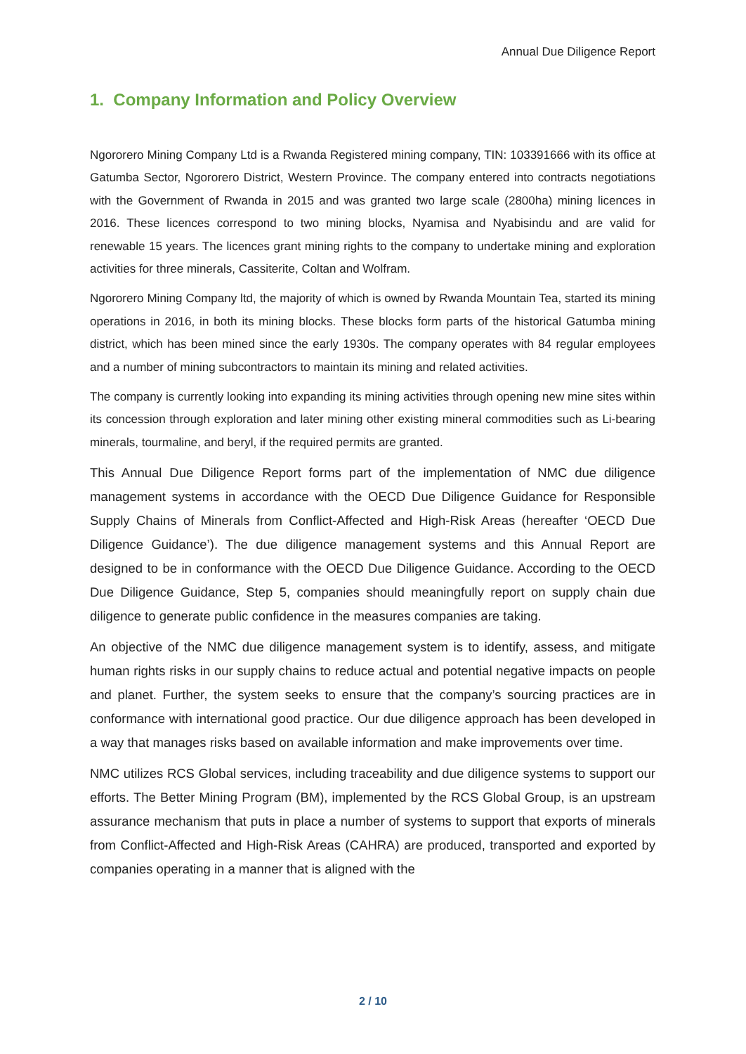Annual Due Diligence Report
1. Company Information and Policy Overview
Ngororero Mining Company Ltd is a Rwanda Registered mining company, TIN: 103391666 with its office at Gatumba Sector, Ngororero District, Western Province. The company entered into contracts negotiations with the Government of Rwanda in 2015 and was granted two large scale (2800ha) mining licences in 2016. These licences correspond to two mining blocks, Nyamisa and Nyabisindu and are valid for renewable 15 years. The licences grant mining rights to the company to undertake mining and exploration activities for three minerals, Cassiterite, Coltan and Wolfram.
Ngororero Mining Company ltd, the majority of which is owned by Rwanda Mountain Tea, started its mining operations in 2016, in both its mining blocks. These blocks form parts of the historical Gatumba mining district, which has been mined since the early 1930s. The company operates with 84 regular employees and a number of mining subcontractors to maintain its mining and related activities.
The company is currently looking into expanding its mining activities through opening new mine sites within its concession through exploration and later mining other existing mineral commodities such as Li-bearing minerals, tourmaline, and beryl, if the required permits are granted.
This Annual Due Diligence Report forms part of the implementation of NMC due diligence management systems in accordance with the OECD Due Diligence Guidance for Responsible Supply Chains of Minerals from Conflict-Affected and High-Risk Areas (hereafter ‘OECD Due Diligence Guidance’). The due diligence management systems and this Annual Report are designed to be in conformance with the OECD Due Diligence Guidance. According to the OECD Due Diligence Guidance, Step 5, companies should meaningfully report on supply chain due diligence to generate public confidence in the measures companies are taking.
An objective of the NMC due diligence management system is to identify, assess, and mitigate human rights risks in our supply chains to reduce actual and potential negative impacts on people and planet. Further, the system seeks to ensure that the company’s sourcing practices are in conformance with international good practice. Our due diligence approach has been developed in a way that manages risks based on available information and make improvements over time.
NMC utilizes RCS Global services, including traceability and due diligence systems to support our efforts. The Better Mining Program (BM), implemented by the RCS Global Group, is an upstream assurance mechanism that puts in place a number of systems to support that exports of minerals from Conflict-Affected and High-Risk Areas (CAHRA) are produced, transported and exported by companies operating in a manner that is aligned with the
2 / 10